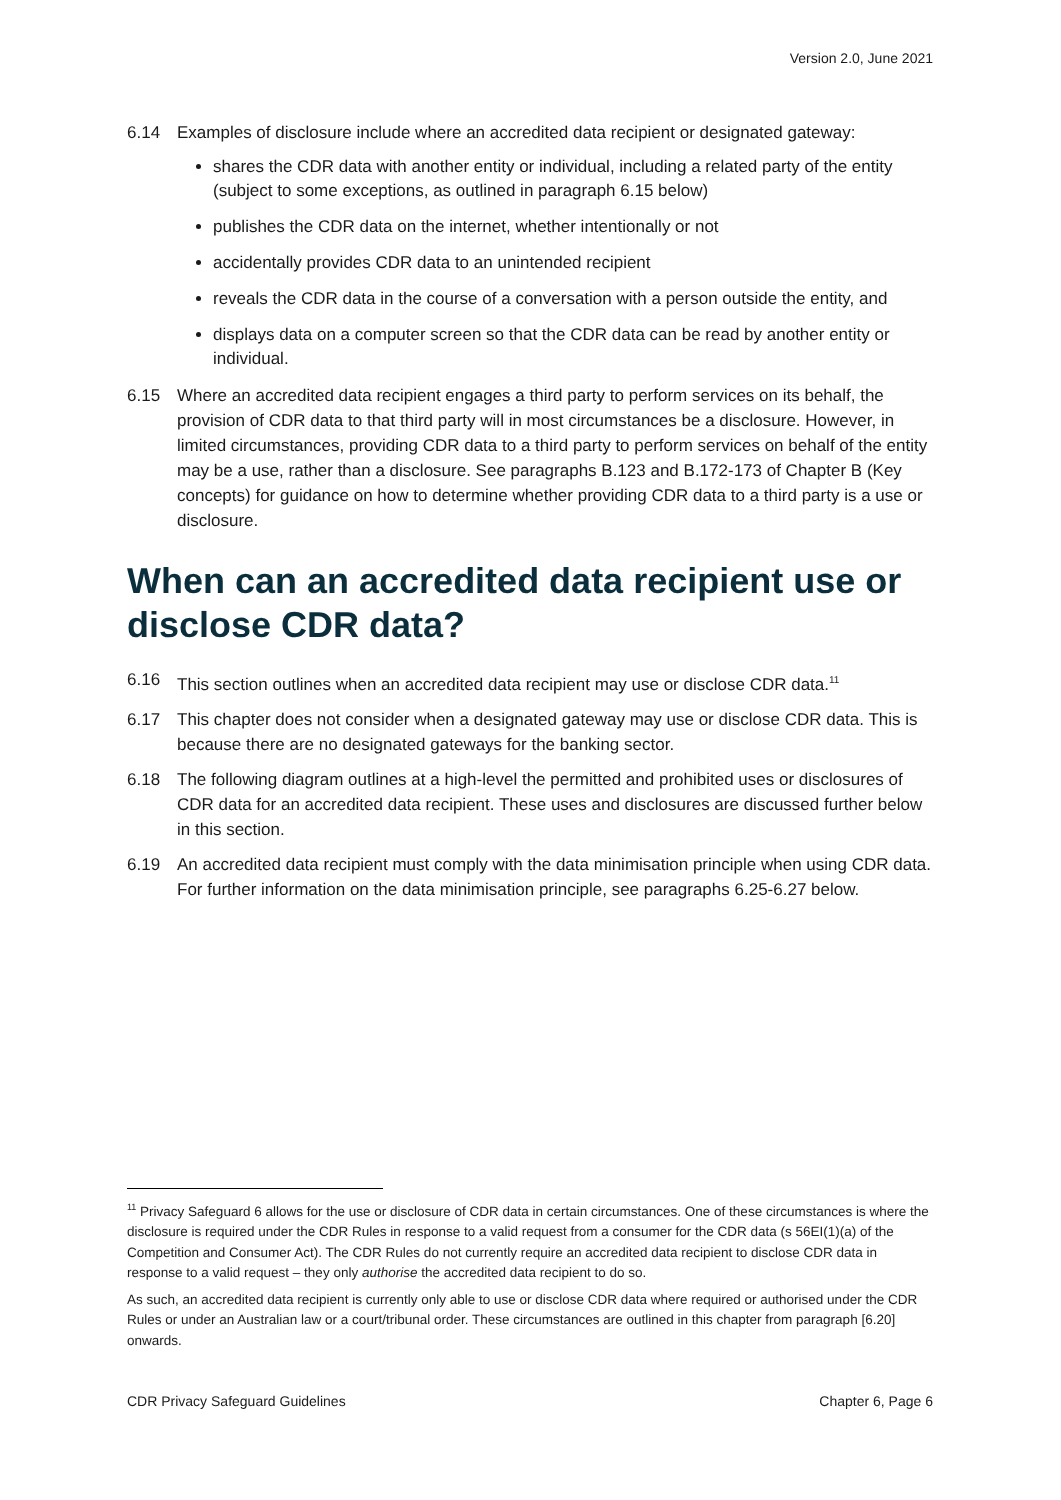Version 2.0, June 2021
6.14 Examples of disclosure include where an accredited data recipient or designated gateway:
shares the CDR data with another entity or individual, including a related party of the entity (subject to some exceptions, as outlined in paragraph 6.15 below)
publishes the CDR data on the internet, whether intentionally or not
accidentally provides CDR data to an unintended recipient
reveals the CDR data in the course of a conversation with a person outside the entity, and
displays data on a computer screen so that the CDR data can be read by another entity or individual.
6.15 Where an accredited data recipient engages a third party to perform services on its behalf, the provision of CDR data to that third party will in most circumstances be a disclosure. However, in limited circumstances, providing CDR data to a third party to perform services on behalf of the entity may be a use, rather than a disclosure. See paragraphs B.123 and B.172-173 of Chapter B (Key concepts) for guidance on how to determine whether providing CDR data to a third party is a use or disclosure.
When can an accredited data recipient use or disclose CDR data?
6.16 This section outlines when an accredited data recipient may use or disclose CDR data.<sup>11</sup>
6.17 This chapter does not consider when a designated gateway may use or disclose CDR data. This is because there are no designated gateways for the banking sector.
6.18 The following diagram outlines at a high-level the permitted and prohibited uses or disclosures of CDR data for an accredited data recipient. These uses and disclosures are discussed further below in this section.
6.19 An accredited data recipient must comply with the data minimisation principle when using CDR data. For further information on the data minimisation principle, see paragraphs 6.25-6.27 below.
<sup>11</sup> Privacy Safeguard 6 allows for the use or disclosure of CDR data in certain circumstances. One of these circumstances is where the disclosure is required under the CDR Rules in response to a valid request from a consumer for the CDR data (s 56EI(1)(a) of the Competition and Consumer Act). The CDR Rules do not currently require an accredited data recipient to disclose CDR data in response to a valid request – they only authorise the accredited data recipient to do so.
As such, an accredited data recipient is currently only able to use or disclose CDR data where required or authorised under the CDR Rules or under an Australian law or a court/tribunal order. These circumstances are outlined in this chapter from paragraph [6.20] onwards.
CDR Privacy Safeguard Guidelines Chapter 6, Page 6